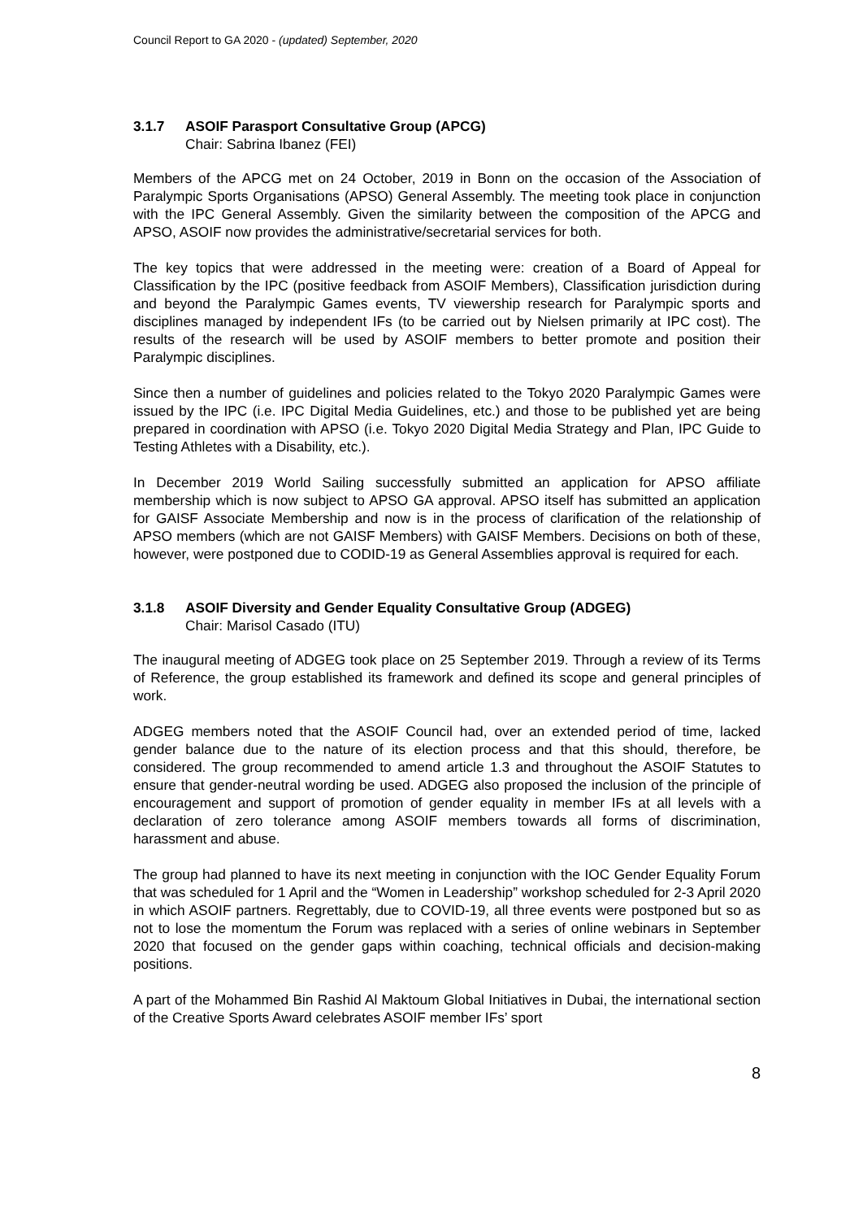Council Report to GA 2020 - (updated) September, 2020
3.1.7 ASOIF Parasport Consultative Group (APCG)
Chair: Sabrina Ibanez (FEI)
Members of the APCG met on 24 October, 2019 in Bonn on the occasion of the Association of Paralympic Sports Organisations (APSO) General Assembly. The meeting took place in conjunction with the IPC General Assembly. Given the similarity between the composition of the APCG and APSO, ASOIF now provides the administrative/secretarial services for both.
The key topics that were addressed in the meeting were: creation of a Board of Appeal for Classification by the IPC (positive feedback from ASOIF Members), Classification jurisdiction during and beyond the Paralympic Games events, TV viewership research for Paralympic sports and disciplines managed by independent IFs (to be carried out by Nielsen primarily at IPC cost). The results of the research will be used by ASOIF members to better promote and position their Paralympic disciplines.
Since then a number of guidelines and policies related to the Tokyo 2020 Paralympic Games were issued by the IPC (i.e. IPC Digital Media Guidelines, etc.) and those to be published yet are being prepared in coordination with APSO (i.e. Tokyo 2020 Digital Media Strategy and Plan, IPC Guide to Testing Athletes with a Disability, etc.).
In December 2019 World Sailing successfully submitted an application for APSO affiliate membership which is now subject to APSO GA approval. APSO itself has submitted an application for GAISF Associate Membership and now is in the process of clarification of the relationship of APSO members (which are not GAISF Members) with GAISF Members. Decisions on both of these, however, were postponed due to CODID-19 as General Assemblies approval is required for each.
3.1.8 ASOIF Diversity and Gender Equality Consultative Group (ADGEG)
Chair: Marisol Casado (ITU)
The inaugural meeting of ADGEG took place on 25 September 2019. Through a review of its Terms of Reference, the group established its framework and defined its scope and general principles of work.
ADGEG members noted that the ASOIF Council had, over an extended period of time, lacked gender balance due to the nature of its election process and that this should, therefore, be considered. The group recommended to amend article 1.3 and throughout the ASOIF Statutes to ensure that gender-neutral wording be used. ADGEG also proposed the inclusion of the principle of encouragement and support of promotion of gender equality in member IFs at all levels with a declaration of zero tolerance among ASOIF members towards all forms of discrimination, harassment and abuse.
The group had planned to have its next meeting in conjunction with the IOC Gender Equality Forum that was scheduled for 1 April and the “Women in Leadership” workshop scheduled for 2-3 April 2020 in which ASOIF partners. Regrettably, due to COVID-19, all three events were postponed but so as not to lose the momentum the Forum was replaced with a series of online webinars in September 2020 that focused on the gender gaps within coaching, technical officials and decision-making positions.
A part of the Mohammed Bin Rashid Al Maktoum Global Initiatives in Dubai, the international section of the Creative Sports Award celebrates ASOIF member IFs’ sport
8